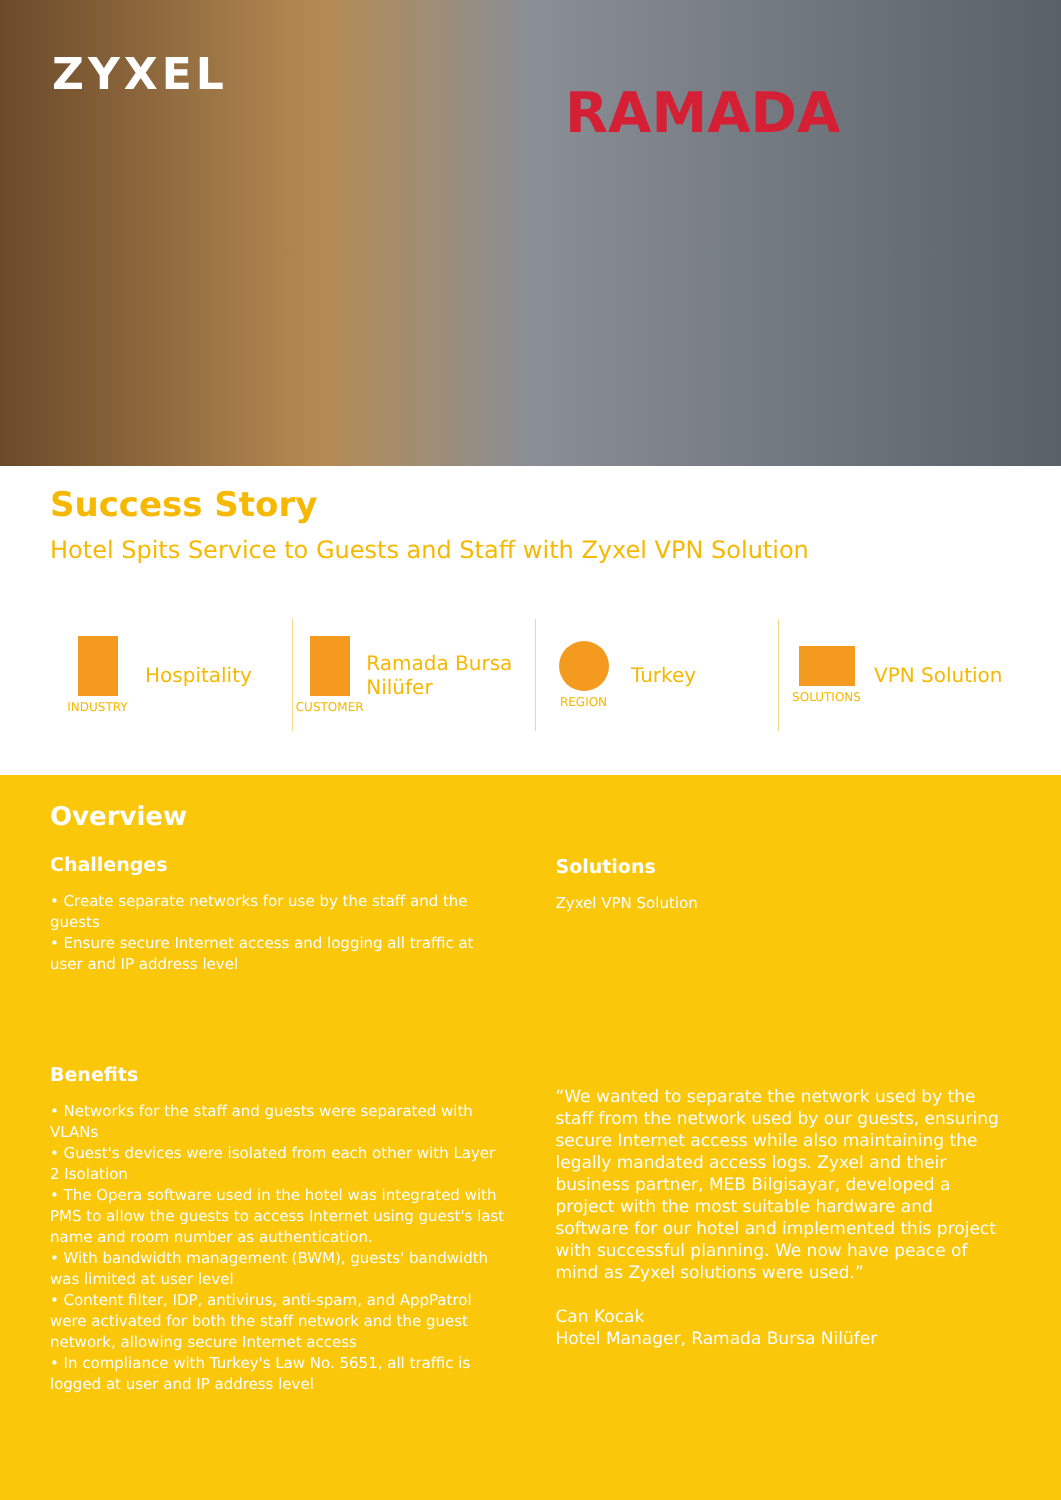ZYXEL
RAMADA
Success Story
Hotel Spits Service to Guests and Staff with Zyxel VPN Solution
INDUSTRY
Hospitality
CUSTOMER
Ramada Bursa Nilüfer
REGION
Turkey
SOLUTIONS
VPN Solution
Overview
Challenges
• Create separate networks for use by the staff and the guests
• Ensure secure Internet access and logging all traffic at user and IP address level
Solutions
Zyxel VPN Solution
Benefits
• Networks for the staff and guests were separated with VLANs
• Guest's devices were isolated from each other with Layer 2 Isolation
• The Opera software used in the hotel was integrated with PMS to allow the guests to access Internet using guest's last name and room number as authentication.
• With bandwidth management (BWM), guests' bandwidth was limited at user level
• Content filter, IDP, antivirus, anti-spam, and AppPatrol were activated for both the staff network and the guest network, allowing secure Internet access
• In compliance with Turkey's Law No. 5651, all traffic is logged at user and IP address level
“We wanted to separate the network used by the staff from the network used by our guests, ensuring secure Internet access while also maintaining the legally mandated access logs. Zyxel and their business partner, MEB Bilgisayar, developed a project with the most suitable hardware and software for our hotel and implemented this project with successful planning. We now have peace of mind as Zyxel solutions were used.”
Can Kocak
Hotel Manager, Ramada Bursa Nilüfer